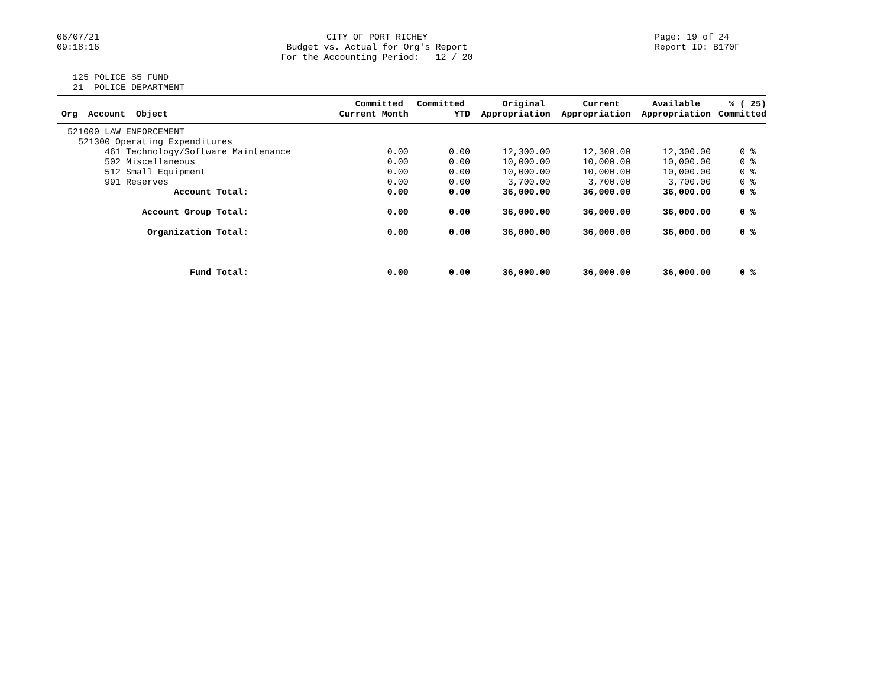06/07/21 09:18:16
CITY OF PORT RICHEY Budget vs. Actual for Org's Report For the Accounting Period: 12 / 20
Page: 19 of 24 Report ID: B170F
125 POLICE $5 FUND 21 POLICE DEPARTMENT
| Org Account Object | Committed Current Month | Committed YTD | Original Appropriation | Current Appropriation | Available Appropriation | % ( 25) Committed |
| --- | --- | --- | --- | --- | --- | --- |
| 521000 LAW ENFORCEMENT | | | | | | |
| 521300 Operating Expenditures | | | | | | |
| 461 Technology/Software Maintenance | 0.00 | 0.00 | 12,300.00 | 12,300.00 | 12,300.00 | 0 % |
| 502 Miscellaneous | 0.00 | 0.00 | 10,000.00 | 10,000.00 | 10,000.00 | 0 % |
| 512 Small Equipment | 0.00 | 0.00 | 10,000.00 | 10,000.00 | 10,000.00 | 0 % |
| 991 Reserves | 0.00 | 0.00 | 3,700.00 | 3,700.00 | 3,700.00 | 0 % |
| Account Total: | 0.00 | 0.00 | 36,000.00 | 36,000.00 | 36,000.00 | 0 % |
| Account Group Total: | 0.00 | 0.00 | 36,000.00 | 36,000.00 | 36,000.00 | 0 % |
| Organization Total: | 0.00 | 0.00 | 36,000.00 | 36,000.00 | 36,000.00 | 0 % |
| Fund Total: | 0.00 | 0.00 | 36,000.00 | 36,000.00 | 36,000.00 | 0 % |